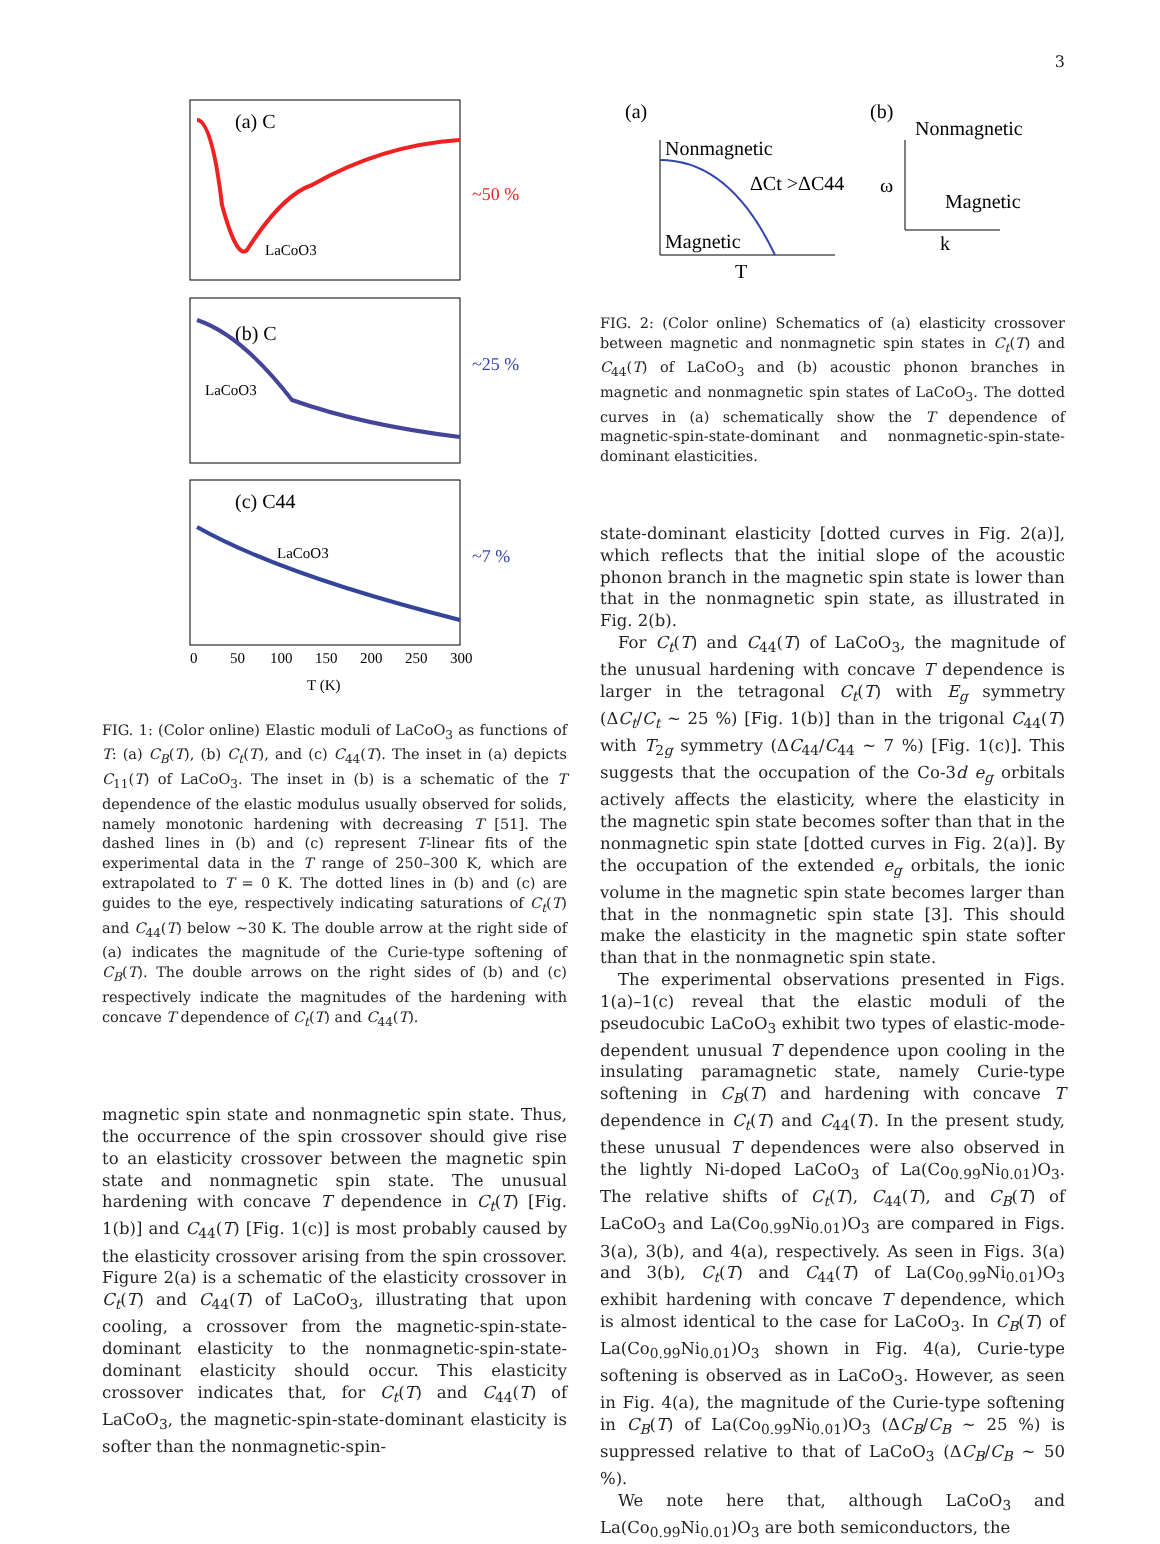3
(a) C
LaCoO3
~50 %
(b) C
LaCoO3
~25 %
(c) C44
LaCoO3
~7 %
0
50
100
150
200
250
300
T (K)
FIG. 1: (Color online) Elastic moduli of LaCoO<sub>3</sub> as functions of T: (a) C<sub>B</sub>(T), (b) C<sub>t</sub>(T), and (c) C<sub>44</sub>(T). The inset in (a) depicts C<sub>11</sub>(T) of LaCoO<sub>3</sub>. The inset in (b) is a schematic of the T dependence of the elastic modulus usually observed for solids, namely monotonic hardening with decreasing T [51]. The dashed lines in (b) and (c) represent T-linear fits of the experimental data in the T range of 250–300 K, which are extrapolated to T = 0 K. The dotted lines in (b) and (c) are guides to the eye, respectively indicating saturations of C<sub>t</sub>(T) and C<sub>44</sub>(T) below ~30 K. The double arrow at the right side of (a) indicates the magnitude of the Curie-type softening of C<sub>B</sub>(T). The double arrows on the right sides of (b) and (c) respectively indicate the magnitudes of the hardening with concave T dependence of C<sub>t</sub>(T) and C<sub>44</sub>(T).
magnetic spin state and nonmagnetic spin state. Thus, the occurrence of the spin crossover should give rise to an elasticity crossover between the magnetic spin state and nonmagnetic spin state. The unusual hardening with concave T dependence in C<sub>t</sub>(T) [Fig. 1(b)] and C<sub>44</sub>(T) [Fig. 1(c)] is most probably caused by the elasticity crossover arising from the spin crossover. Figure 2(a) is a schematic of the elasticity crossover in C<sub>t</sub>(T) and C<sub>44</sub>(T) of LaCoO<sub>3</sub>, illustrating that upon cooling, a crossover from the magnetic-spin-state-dominant elasticity to the nonmagnetic-spin-state-dominant elasticity should occur. This elasticity crossover indicates that, for C<sub>t</sub>(T) and C<sub>44</sub>(T) of LaCoO<sub>3</sub>, the magnetic-spin-state-dominant elasticity is softer than the nonmagnetic-spin-
(a)
(b)
Nonmagnetic
ΔCt >ΔC44
Magnetic
T
Nonmagnetic
ω
Magnetic
k
FIG. 2: (Color online) Schematics of (a) elasticity crossover between magnetic and nonmagnetic spin states in C<sub>t</sub>(T) and C<sub>44</sub>(T) of LaCoO<sub>3</sub> and (b) acoustic phonon branches in magnetic and nonmagnetic spin states of LaCoO<sub>3</sub>. The dotted curves in (a) schematically show the T dependence of magnetic-spin-state-dominant and nonmagnetic-spin-state-dominant elasticities.
state-dominant elasticity [dotted curves in Fig. 2(a)], which reflects that the initial slope of the acoustic phonon branch in the magnetic spin state is lower than that in the nonmagnetic spin state, as illustrated in Fig. 2(b).
For C<sub>t</sub>(T) and C<sub>44</sub>(T) of LaCoO<sub>3</sub>, the magnitude of the unusual hardening with concave T dependence is larger in the tetragonal C<sub>t</sub>(T) with E<sub>g</sub> symmetry (ΔC<sub>t</sub>/C<sub>t</sub> ~ 25 %) [Fig. 1(b)] than in the trigonal C<sub>44</sub>(T) with T<sub>2g</sub> symmetry (ΔC<sub>44</sub>/C<sub>44</sub> ~ 7 %) [Fig. 1(c)]. This suggests that the occupation of the Co-3d e<sub>g</sub> orbitals actively affects the elasticity, where the elasticity in the magnetic spin state becomes softer than that in the nonmagnetic spin state [dotted curves in Fig. 2(a)]. By the occupation of the extended e<sub>g</sub> orbitals, the ionic volume in the magnetic spin state becomes larger than that in the nonmagnetic spin state [3]. This should make the elasticity in the magnetic spin state softer than that in the nonmagnetic spin state.
The experimental observations presented in Figs. 1(a)–1(c) reveal that the elastic moduli of the pseudocubic LaCoO<sub>3</sub> exhibit two types of elastic-mode-dependent unusual T dependence upon cooling in the insulating paramagnetic state, namely Curie-type softening in C<sub>B</sub>(T) and hardening with concave T dependence in C<sub>t</sub>(T) and C<sub>44</sub>(T). In the present study, these unusual T dependences were also observed in the lightly Ni-doped LaCoO<sub>3</sub> of La(Co<sub>0.99</sub>Ni<sub>0.01</sub>)O<sub>3</sub>. The relative shifts of C<sub>t</sub>(T), C<sub>44</sub>(T), and C<sub>B</sub>(T) of LaCoO<sub>3</sub> and La(Co<sub>0.99</sub>Ni<sub>0.01</sub>)O<sub>3</sub> are compared in Figs. 3(a), 3(b), and 4(a), respectively. As seen in Figs. 3(a) and 3(b), C<sub>t</sub>(T) and C<sub>44</sub>(T) of La(Co<sub>0.99</sub>Ni<sub>0.01</sub>)O<sub>3</sub> exhibit hardening with concave T dependence, which is almost identical to the case for LaCoO<sub>3</sub>. In C<sub>B</sub>(T) of La(Co<sub>0.99</sub>Ni<sub>0.01</sub>)O<sub>3</sub> shown in Fig. 4(a), Curie-type softening is observed as in LaCoO<sub>3</sub>. However, as seen in Fig. 4(a), the magnitude of the Curie-type softening in C<sub>B</sub>(T) of La(Co<sub>0.99</sub>Ni<sub>0.01</sub>)O<sub>3</sub> (ΔC<sub>B</sub>/C<sub>B</sub> ~ 25 %) is suppressed relative to that of LaCoO<sub>3</sub> (ΔC<sub>B</sub>/C<sub>B</sub> ~ 50 %).
We note here that, although LaCoO<sub>3</sub> and La(Co<sub>0.99</sub>Ni<sub>0.01</sub>)O<sub>3</sub> are both semiconductors, the